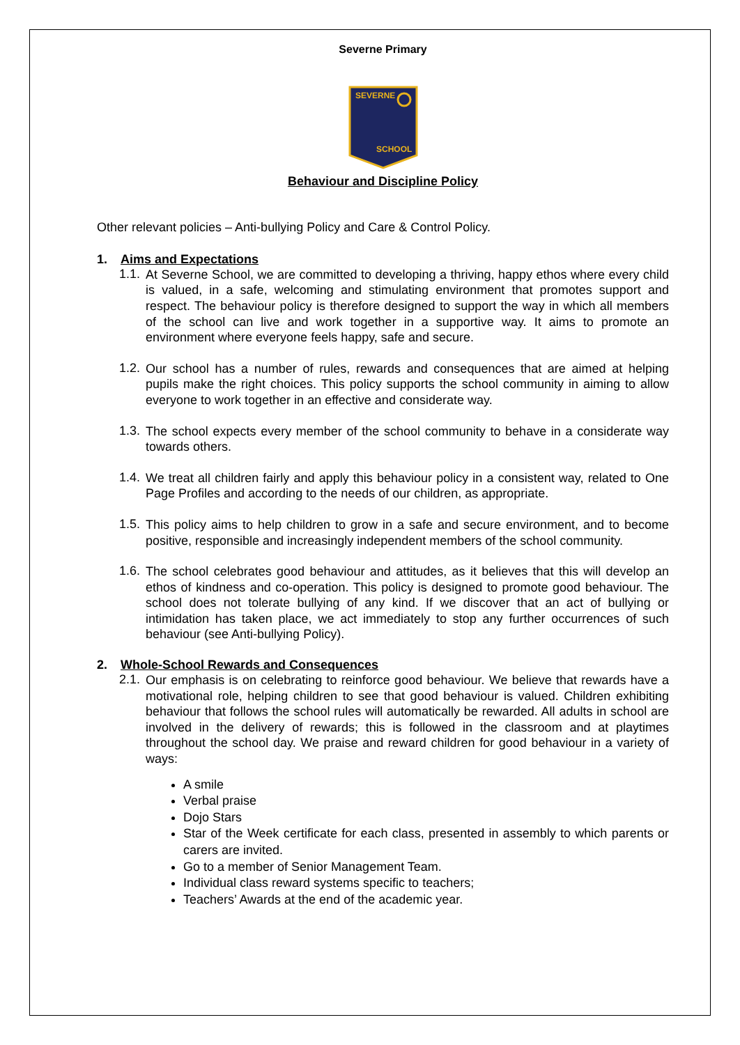Severne Primary
SEVERNE
SCHOOL
Behaviour and Discipline Policy
Other relevant policies – Anti-bullying Policy and Care & Control Policy.
1. Aims and Expectations
1.1.
At Severne School, we are committed to developing a thriving, happy ethos where every child is valued, in a safe, welcoming and stimulating environment that promotes support and respect. The behaviour policy is therefore designed to support the way in which all members of the school can live and work together in a supportive way. It aims to promote an environment where everyone feels happy, safe and secure.
1.2.
Our school has a number of rules, rewards and consequences that are aimed at helping pupils make the right choices. This policy supports the school community in aiming to allow everyone to work together in an effective and considerate way.
1.3.
The school expects every member of the school community to behave in a considerate way towards others.
1.4.
We treat all children fairly and apply this behaviour policy in a consistent way, related to One Page Profiles and according to the needs of our children, as appropriate.
1.5.
This policy aims to help children to grow in a safe and secure environment, and to become positive, responsible and increasingly independent members of the school community.
1.6.
The school celebrates good behaviour and attitudes, as it believes that this will develop an ethos of kindness and co-operation. This policy is designed to promote good behaviour. The school does not tolerate bullying of any kind. If we discover that an act of bullying or intimidation has taken place, we act immediately to stop any further occurrences of such behaviour (see Anti-bullying Policy).
2. Whole-School Rewards and Consequences
2.1.
Our emphasis is on celebrating to reinforce good behaviour. We believe that rewards have a motivational role, helping children to see that good behaviour is valued. Children exhibiting behaviour that follows the school rules will automatically be rewarded. All adults in school are involved in the delivery of rewards; this is followed in the classroom and at playtimes throughout the school day. We praise and reward children for good behaviour in a variety of ways:
A smile
Verbal praise
Dojo Stars
Star of the Week certificate for each class, presented in assembly to which parents or carers are invited.
Go to a member of Senior Management Team.
Individual class reward systems specific to teachers;
Teachers’ Awards at the end of the academic year.